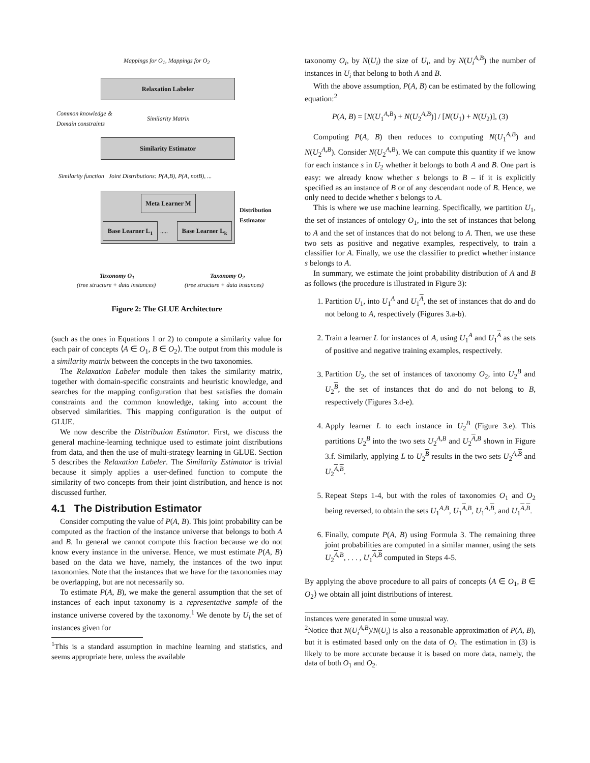Mappings for O<sub>1</sub>, Mappings for O<sub>2</sub>
Relaxation Labeler
Common knowledge &
Domain constraints
Similarity Matrix
Similarity Estimator
Similarity function Joint Distributions: P(A,B), P(A, notB), ...
Meta Learner M
Base Learner L<sub>1</sub>
.....
Base Learner L<sub>k</sub>
Distribution
Estimator
Taxonomy O<sub>1</sub> Taxonomy O<sub>2</sub>
(tree structure + data instances)
(tree structure + data instances)
Figure 2: The GLUE Architecture
(such as the ones in Equations 1 or 2) to compute a similarity value for each pair of concepts ⟨A ∈ O<sub>1</sub>, B ∈ O<sub>2</sub>⟩. The output from this module is a similarity matrix between the concepts in the two taxonomies.
The Relaxation Labeler module then takes the similarity matrix, together with domain-specific constraints and heuristic knowledge, and searches for the mapping configuration that best satisfies the domain constraints and the common knowledge, taking into account the observed similarities. This mapping configuration is the output of GLUE.
We now describe the Distribution Estimator. First, we discuss the general machine-learning technique used to estimate joint distributions from data, and then the use of multi-strategy learning in GLUE. Section 5 describes the Relaxation Labeler. The Similarity Estimator is trivial because it simply applies a user-defined function to compute the similarity of two concepts from their joint distribution, and hence is not discussed further.
4.1 The Distribution Estimator
Consider computing the value of P(A, B). This joint probability can be computed as the fraction of the instance universe that belongs to both A and B. In general we cannot compute this fraction because we do not know every instance in the universe. Hence, we must estimate P(A, B) based on the data we have, namely, the instances of the two input taxonomies. Note that the instances that we have for the taxonomies may be overlapping, but are not necessarily so.
To estimate P(A, B), we make the general assumption that the set of instances of each input taxonomy is a representative sample of the instance universe covered by the taxonomy.<sup>1</sup> We denote by U<sub>i</sub> the set of instances given for
<sup>1</sup> This is a standard assumption in machine learning and statistics, and seems appropriate here, unless the available
taxonomy O<sub>i</sub>, by N(U<sub>i</sub>) the size of U<sub>i</sub>, and by N(U<sub>i</sub><sup>A,B</sup>) the number of instances in U<sub>i</sub> that belong to both A and B.
With the above assumption, P(A, B) can be estimated by the following equation:<sup>2</sup>
P(A, B) = [N(U<sub>1</sub><sup>A,B</sup>) + N(U<sub>2</sub><sup>A,B</sup>)] / [N(U<sub>1</sub>) + N(U<sub>2</sub>)], (3)
Computing P(A, B) then reduces to computing N(U<sub>1</sub><sup>A,B</sup>) and N(U<sub>2</sub><sup>A,B</sup>). Consider N(U<sub>2</sub><sup>A,B</sup>). We can compute this quantity if we know for each instance s in U<sub>2</sub> whether it belongs to both A and B. One part is easy: we already know whether s belongs to B – if it is explicitly specified as an instance of B or of any descendant node of B. Hence, we only need to decide whether s belongs to A.
This is where we use machine learning. Specifically, we partition U<sub>1</sub>, the set of instances of ontology O<sub>1</sub>, into the set of instances that belong to A and the set of instances that do not belong to A. Then, we use these two sets as positive and negative examples, respectively, to train a classifier for A. Finally, we use the classifier to predict whether instance s belongs to A.
In summary, we estimate the joint probability distribution of A and B as follows (the procedure is illustrated in Figure 3):
1. Partition U<sub>1</sub>, into U<sub>1</sub><sup>A</sup> and U<sub>1</sub><sup>A</sup>, the set of instances that do and do not belong to A, respectively (Figures 3.a-b).
2. Train a learner L for instances of A, using U<sub>1</sub><sup>A</sup> and U<sub>1</sub><sup>A</sup> as the sets of positive and negative training examples, respectively.
3. Partition U<sub>2</sub>, the set of instances of taxonomy O<sub>2</sub>, into U<sub>2</sub><sup>B</sup> and U<sub>2</sub><sup>B</sup>, the set of instances that do and do not belong to B, respectively (Figures 3.d-e).
4. Apply learner L to each instance in U<sub>2</sub><sup>B</sup> (Figure 3.e). This partitions U<sub>2</sub><sup>B</sup> into the two sets U<sub>2</sub><sup>A,B</sup> and U<sub>2</sub><sup>A,B</sup> shown in Figure 3.f. Similarly, applying L to U<sub>2</sub><sup>B</sup> results in the two sets U<sub>2</sub><sup>A, B</sup> and U<sub>2</sub><sup>A,B</sup>.
5. Repeat Steps 1-4, but with the roles of taxonomies O<sub>1</sub> and O<sub>2</sub> being reversed, to obtain the sets U<sub>1</sub><sup>A,B</sup>, U<sub>1</sub><sup>A,B</sup>, U<sub>1</sub><sup>A, B</sup>, and U<sub>1</sub><sup>A,B</sup>.
6. Finally, compute P(A, B) using Formula 3. The remaining three joint probabilities are computed in a similar manner, using the sets U<sub>2</sub><sup>A,B</sup>, . . . , U<sub>1</sub><sup>A,B</sup> computed in Steps 4-5.
By applying the above procedure to all pairs of concepts ⟨A ∈ O<sub>1</sub>, B ∈ O<sub>2</sub>⟩ we obtain all joint distributions of interest.
instances were generated in some unusual way.
<sup>2</sup> Notice that N(U<sub>i</sub><sup>A,B</sup>)/N(U<sub>i</sub>) is also a reasonable approximation of P(A, B), but it is estimated based only on the data of O<sub>i</sub>. The estimation in (3) is likely to be more accurate because it is based on more data, namely, the data of both O<sub>1</sub> and O<sub>2</sub>.